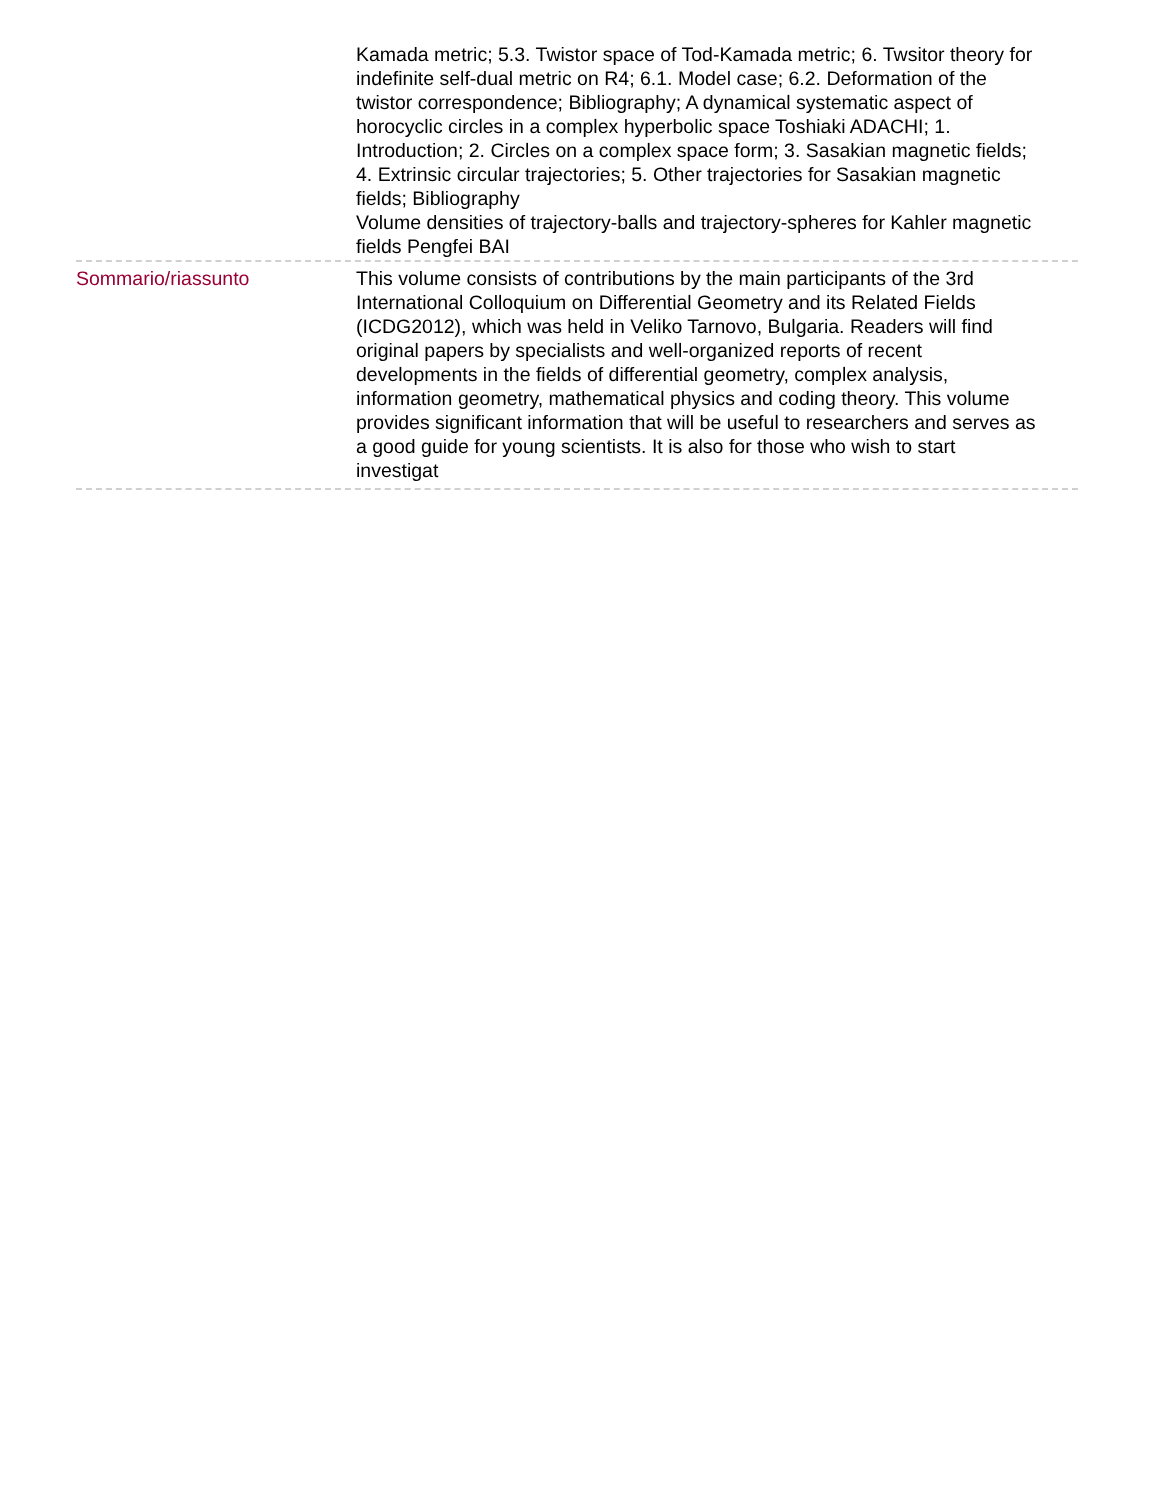Kamada metric; 5.3. Twistor space of Tod-Kamada metric; 6. Twsitor theory for indefinite self-dual metric on R4; 6.1. Model case; 6.2. Deformation of the twistor correspondence; Bibliography; A dynamical systematic aspect of horocyclic circles in a complex hyperbolic space Toshiaki ADACHI; 1. Introduction; 2. Circles on a complex space form; 3. Sasakian magnetic fields; 4. Extrinsic circular trajectories; 5. Other trajectories for Sasakian magnetic fields; Bibliography
Volume densities of trajectory-balls and trajectory-spheres for Kahler magnetic fields Pengfei BAI
Sommario/riassunto This volume consists of contributions by the main participants of the 3rd International Colloquium on Differential Geometry and its Related Fields (ICDG2012), which was held in Veliko Tarnovo, Bulgaria. Readers will find original papers by specialists and well-organized reports of recent developments in the fields of differential geometry, complex analysis, information geometry, mathematical physics and coding theory. This volume provides significant information that will be useful to researchers and serves as a good guide for young scientists. It is also for those who wish to start investigat